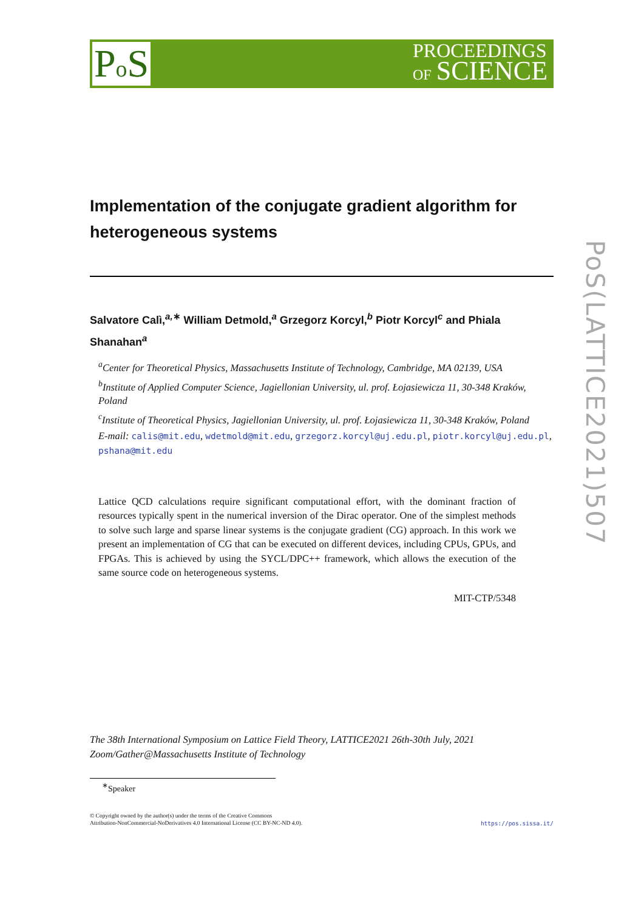Po S
PROCEEDINGS
OF SCIENCE
PoS(LATTICE2021)507
Implementation of the conjugate gradient algorithm for heterogeneous systems
Salvatore Calì,<sup>a,∗</sup> William Detmold,<sup>a</sup> Grzegorz Korcyl,<sup>b</sup> Piotr Korcyl<sup>c</sup> and Phiala Shanahan<sup>a</sup>
<sup>a</sup> Center for Theoretical Physics, Massachusetts Institute of Technology, Cambridge, MA 02139, USA
<sup>b</sup> Institute of Applied Computer Science, Jagiellonian University, ul. prof. Łojasiewicza 11, 30-348 Kraków, Poland
<sup>c</sup> Institute of Theoretical Physics, Jagiellonian University, ul. prof. Łojasiewicza 11, 30-348 Kraków, Poland
E-mail: calis@mit.edu, wdetmold@mit.edu, grzegorz.korcyl@uj.edu.pl, piotr.korcyl@uj.edu.pl, pshana@mit.edu
Lattice QCD calculations require significant computational effort, with the dominant fraction of resources typically spent in the numerical inversion of the Dirac operator. One of the simplest methods to solve such large and sparse linear systems is the conjugate gradient (CG) approach. In this work we present an implementation of CG that can be executed on different devices, including CPUs, GPUs, and FPGAs. This is achieved by using the SYCL/DPC++ framework, which allows the execution of the same source code on heterogeneous systems.
MIT-CTP/5348
The 38th International Symposium on Lattice Field Theory, LATTICE2021 26th-30th July, 2021
Zoom/Gather@Massachusetts Institute of Technology
<sup>∗</sup>Speaker
© Copyright owned by the author(s) under the terms of the Creative Commons
Attribution-NonCommercial-NoDerivatives 4.0 International License (CC BY-NC-ND 4.0).
https://pos.sissa.it/